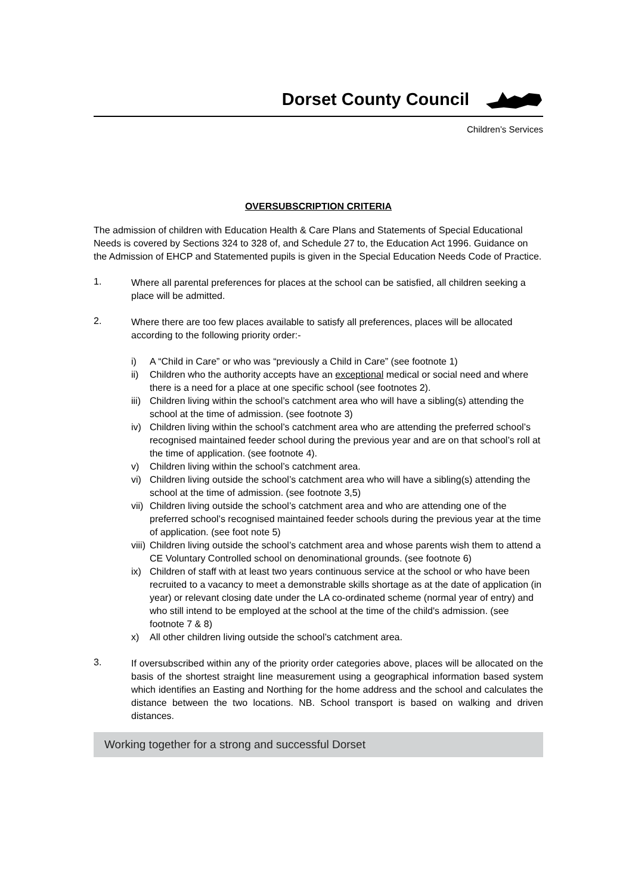Dorset County Council
Children’s Services
OVERSUBSCRIPTION CRITERIA
The admission of children with Education Health & Care Plans and Statements of Special Educational Needs is covered by Sections 324 to 328 of, and Schedule 27 to, the Education Act 1996. Guidance on the Admission of EHCP and Statemented pupils is given in the Special Education Needs Code of Practice.
1.
Where all parental preferences for places at the school can be satisfied, all children seeking a place will be admitted.
2.
Where there are too few places available to satisfy all preferences, places will be allocated according to the following priority order:-
i)
A “Child in Care” or who was “previously a Child in Care” (see footnote 1)
ii)
Children who the authority accepts have an exceptional medical or social need and where there is a need for a place at one specific school (see footnotes 2).
iii)
Children living within the school’s catchment area who will have a sibling(s) attending the school at the time of admission. (see footnote 3)
iv)
Children living within the school’s catchment area who are attending the preferred school’s recognised maintained feeder school during the previous year and are on that school’s roll at the time of application. (see footnote 4).
v)
Children living within the school’s catchment area.
vi)
Children living outside the school’s catchment area who will have a sibling(s) attending the school at the time of admission. (see footnote 3,5)
vii)
Children living outside the school’s catchment area and who are attending one of the preferred school’s recognised maintained feeder schools during the previous year at the time of application. (see foot note 5)
viii)
Children living outside the school’s catchment area and whose parents wish them to attend a CE Voluntary Controlled school on denominational grounds. (see footnote 6)
ix)
Children of staff with at least two years continuous service at the school or who have been recruited to a vacancy to meet a demonstrable skills shortage as at the date of application (in year) or relevant closing date under the LA co-ordinated scheme (normal year of entry) and who still intend to be employed at the school at the time of the child's admission. (see footnote 7 & 8)
x)
All other children living outside the school’s catchment area.
3.
If oversubscribed within any of the priority order categories above, places will be allocated on the basis of the shortest straight line measurement using a geographical information based system which identifies an Easting and Northing for the home address and the school and calculates the distance between the two locations. NB. School transport is based on walking and driven distances.
Working together for a strong and successful Dorset